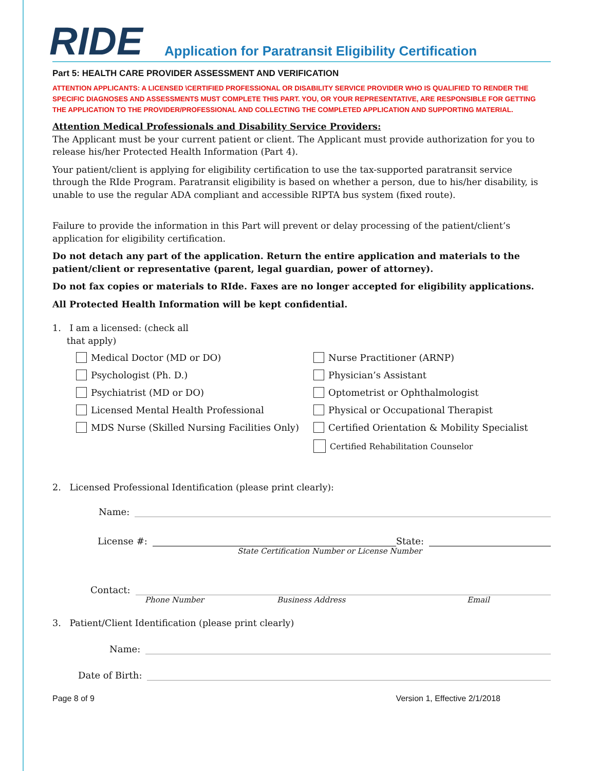RIDE
Application for Paratransit Eligibility Certification
Part 5: HEALTH CARE PROVIDER ASSESSMENT AND VERIFICATION
ATTENTION APPLICANTS: A LICENSED \CERTIFIED PROFESSIONAL OR DISABILITY SERVICE PROVIDER WHO IS QUALIFIED TO RENDER THE SPECIFIC DIAGNOSES AND ASSESSMENTS MUST COMPLETE THIS PART. YOU, OR YOUR REPRESENTATIVE, ARE RESPONSIBLE FOR GETTING THE APPLICATION TO THE PROVIDER/PROFESSIONAL AND COLLECTING THE COMPLETED APPLICATION AND SUPPORTING MATERIAL.
Attention Medical Professionals and Disability Service Providers:
The Applicant must be your current patient or client. The Applicant must provide authorization for you to release his/her Protected Health Information (Part 4).
Your patient/client is applying for eligibility certification to use the tax-supported paratransit service through the RIde Program. Paratransit eligibility is based on whether a person, due to his/her disability, is unable to use the regular ADA compliant and accessible RIPTA bus system (fixed route).
Failure to provide the information in this Part will prevent or delay processing of the patient/client’s application for eligibility certification.
Do not detach any part of the application. Return the entire application and materials to the patient/client or representative (parent, legal guardian, power of attorney).
Do not fax copies or materials to RIde. Faxes are no longer accepted for eligibility applications.
All Protected Health Information will be kept confidential.
1. I am a licensed: (check all
that apply)
Medical Doctor (MD or DO)
Psychologist (Ph. D.)
Psychiatrist (MD or DO)
Licensed Mental Health Professional
MDS Nurse (Skilled Nursing Facilities Only)
Nurse Practitioner (ARNP)
Physician’s Assistant
Optometrist or Ophthalmologist
Physical or Occupational Therapist
Certified Orientation & Mobility Specialist
Certified Rehabilitation Counselor
2. Licensed Professional Identification (please print clearly):
Name:
License #:
State:
State Certification Number or License Number
Contact:
Phone Number Business Address Email
3. Patient/Client Identification (please print clearly)
Name:
Date of Birth:
Page 8 of 9 Version 1, Effective 2/1/2018